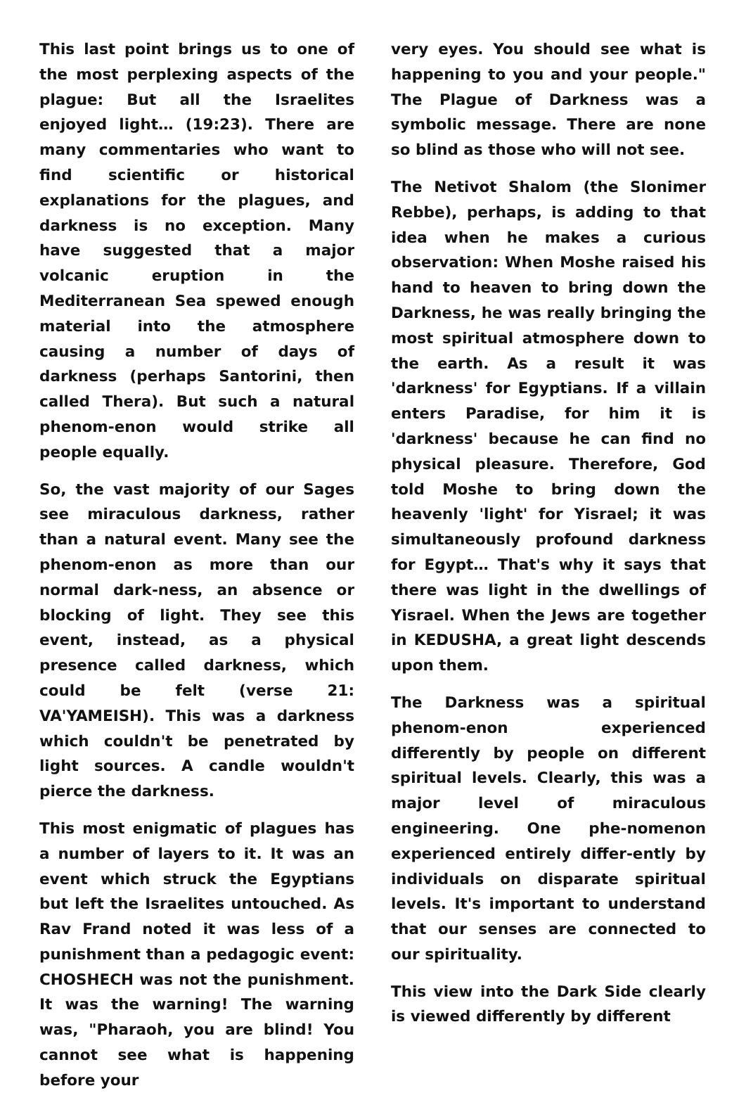This last point brings us to one of the most perplexing aspects of the plague: But all the Israelites enjoyed light… (19:23). There are many commentaries who want to find scientific or historical explanations for the plagues, and darkness is no exception. Many have suggested that a major volcanic eruption in the Mediterranean Sea spewed enough material into the atmosphere causing a number of days of darkness (perhaps Santorini, then called Thera). But such a natural phenom-enon would strike all people equally.
So, the vast majority of our Sages see miraculous darkness, rather than a natural event. Many see the phenom-enon as more than our normal dark-ness, an absence or blocking of light. They see this event, instead, as a physical presence called darkness, which could be felt (verse 21: VA'YAMEISH). This was a darkness which couldn't be penetrated by light sources. A candle wouldn't pierce the darkness.
This most enigmatic of plagues has a number of layers to it. It was an event which struck the Egyptians but left the Israelites untouched. As Rav Frand noted it was less of a punishment than a pedagogic event: CHOSHECH was not the punishment. It was the warning! The warning was, "Pharaoh, you are blind! You cannot see what is happening before your
very eyes. You should see what is happening to you and your people." The Plague of Darkness was a symbolic message. There are none so blind as those who will not see.
The Netivot Shalom (the Slonimer Rebbe), perhaps, is adding to that idea when he makes a curious observation: When Moshe raised his hand to heaven to bring down the Darkness, he was really bringing the most spiritual atmosphere down to the earth. As a result it was 'darkness' for Egyptians. If a villain enters Paradise, for him it is 'darkness' because he can find no physical pleasure. Therefore, God told Moshe to bring down the heavenly 'light' for Yisrael; it was simultaneously profound darkness for Egypt… That's why it says that there was light in the dwellings of Yisrael. When the Jews are together in KEDUSHA, a great light descends upon them.
The Darkness was a spiritual phenom-enon experienced differently by people on different spiritual levels. Clearly, this was a major level of miraculous engineering. One phe-nomenon experienced entirely differ-ently by individuals on disparate spiritual levels. It's important to understand that our senses are connected to our spirituality.
This view into the Dark Side clearly is viewed differently by different